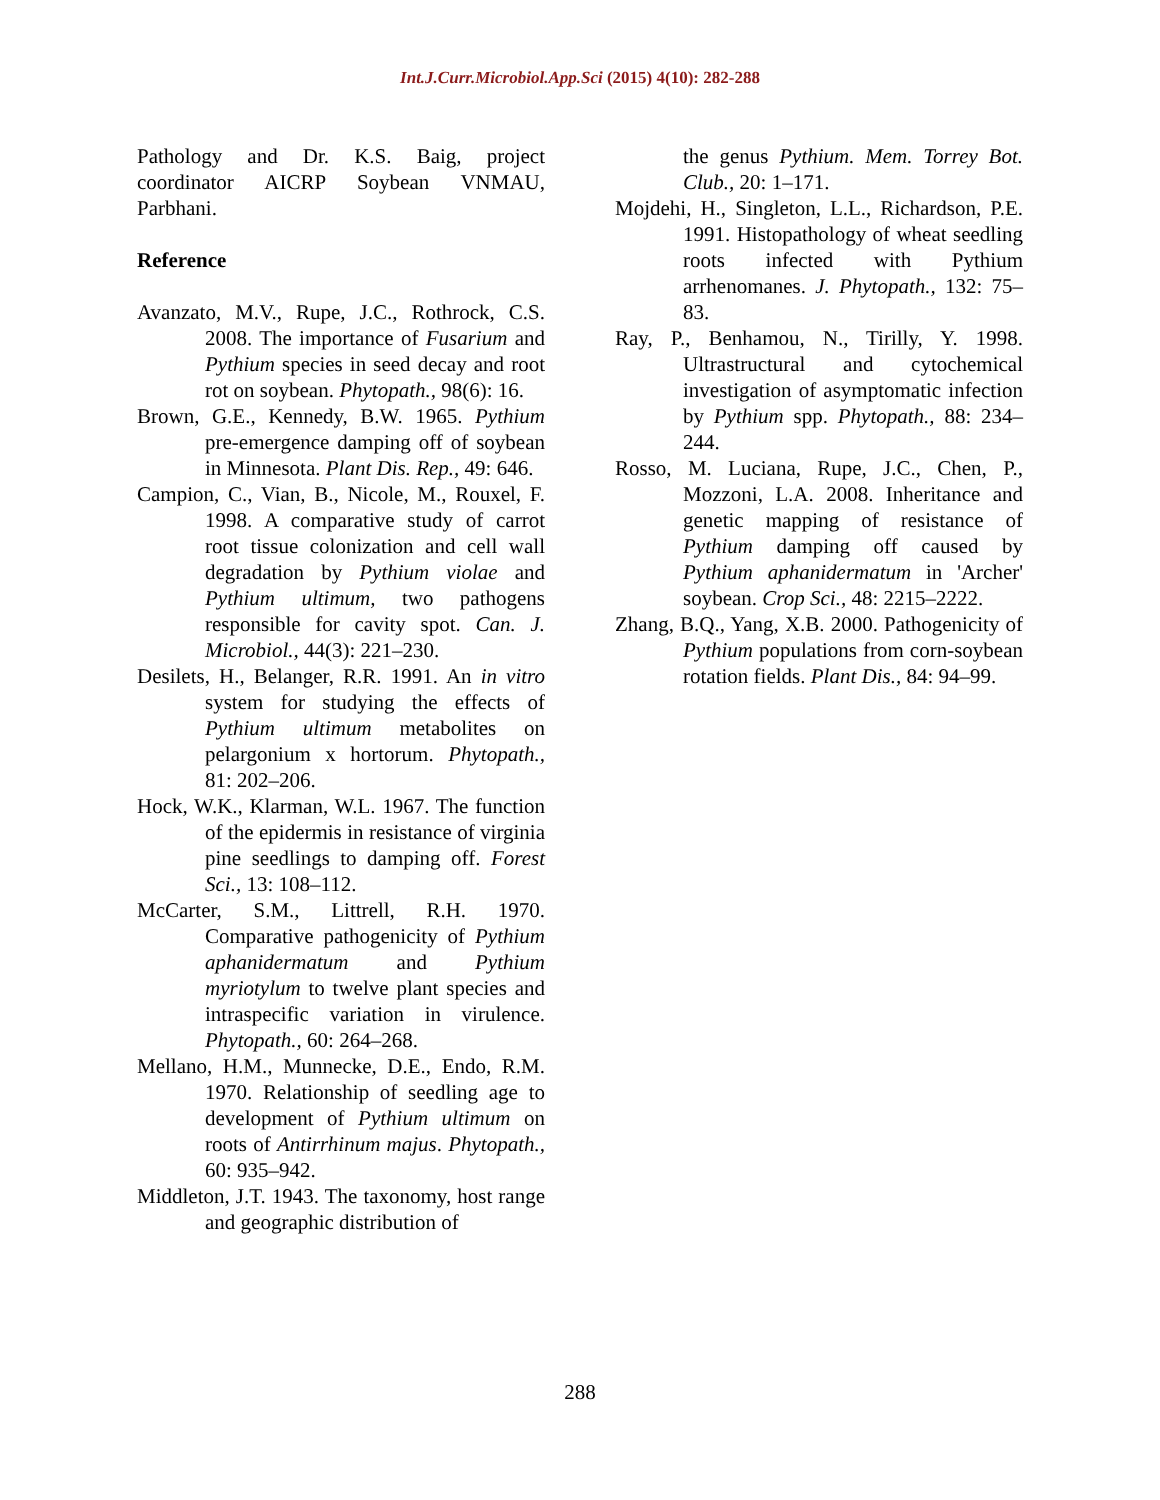Int.J.Curr.Microbiol.App.Sci (2015) 4(10): 282-288
Pathology and Dr. K.S. Baig, project coordinator AICRP Soybean VNMAU, Parbhani.
Reference
Avanzato, M.V., Rupe, J.C., Rothrock, C.S. 2008. The importance of Fusarium and Pythium species in seed decay and root rot on soybean. Phytopath., 98(6): 16.
Brown, G.E., Kennedy, B.W. 1965. Pythium pre-emergence damping off of soybean in Minnesota. Plant Dis. Rep., 49: 646.
Campion, C., Vian, B., Nicole, M., Rouxel, F. 1998. A comparative study of carrot root tissue colonization and cell wall degradation by Pythium violae and Pythium ultimum, two pathogens responsible for cavity spot. Can. J. Microbiol., 44(3): 221–230.
Desilets, H., Belanger, R.R. 1991. An in vitro system for studying the effects of Pythium ultimum metabolites on pelargonium x hortorum. Phytopath., 81: 202–206.
Hock, W.K., Klarman, W.L. 1967. The function of the epidermis in resistance of virginia pine seedlings to damping off. Forest Sci., 13: 108–112.
McCarter, S.M., Littrell, R.H. 1970. Comparative pathogenicity of Pythium aphanidermatum and Pythium myriotylum to twelve plant species and intraspecific variation in virulence. Phytopath., 60: 264–268.
Mellano, H.M., Munnecke, D.E., Endo, R.M. 1970. Relationship of seedling age to development of Pythium ultimum on roots of Antirrhinum majus. Phytopath., 60: 935–942.
Middleton, J.T. 1943. The taxonomy, host range and geographic distribution of
the genus Pythium. Mem. Torrey Bot. Club., 20: 1–171.
Mojdehi, H., Singleton, L.L., Richardson, P.E. 1991. Histopathology of wheat seedling roots infected with Pythium arrhenomanes. J. Phytopath., 132: 75–83.
Ray, P., Benhamou, N., Tirilly, Y. 1998. Ultrastructural and cytochemical investigation of asymptomatic infection by Pythium spp. Phytopath., 88: 234–244.
Rosso, M. Luciana, Rupe, J.C., Chen, P., Mozzoni, L.A. 2008. Inheritance and genetic mapping of resistance of Pythium damping off caused by Pythium aphanidermatum in 'Archer' soybean. Crop Sci., 48: 2215–2222.
Zhang, B.Q., Yang, X.B. 2000. Pathogenicity of Pythium populations from corn-soybean rotation fields. Plant Dis., 84: 94–99.
288